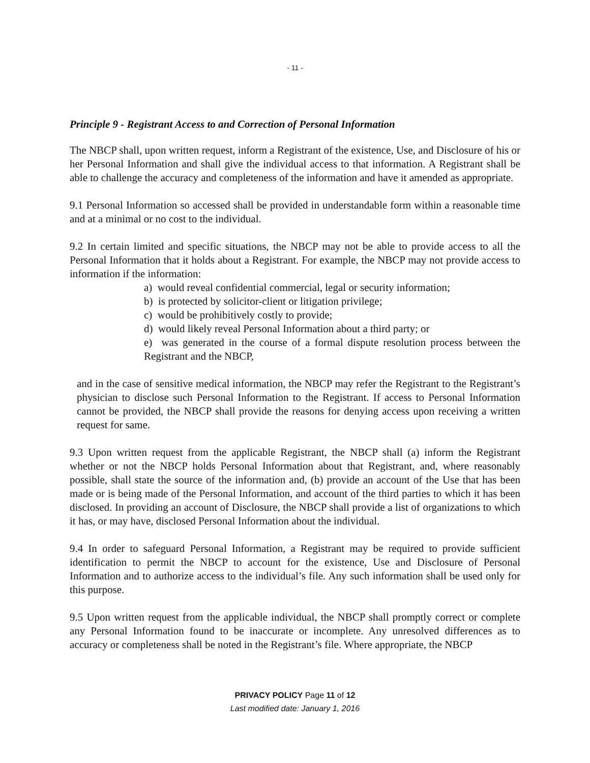- 11 -
Principle 9 - Registrant Access to and Correction of Personal Information
The NBCP shall, upon written request, inform a Registrant of the existence, Use, and Disclosure of his or her Personal Information and shall give the individual access to that information. A Registrant shall be able to challenge the accuracy and completeness of the information and have it amended as appropriate.
9.1 Personal Information so accessed shall be provided in understandable form within a reasonable time and at a minimal or no cost to the individual.
9.2 In certain limited and specific situations, the NBCP may not be able to provide access to all the Personal Information that it holds about a Registrant. For example, the NBCP may not provide access to information if the information:
a) would reveal confidential commercial, legal or security information;
b) is protected by solicitor-client or litigation privilege;
c) would be prohibitively costly to provide;
d) would likely reveal Personal Information about a third party; or
e) was generated in the course of a formal dispute resolution process between the Registrant and the NBCP,
and in the case of sensitive medical information, the NBCP may refer the Registrant to the Registrant’s physician to disclose such Personal Information to the Registrant. If access to Personal Information cannot be provided, the NBCP shall provide the reasons for denying access upon receiving a written request for same.
9.3 Upon written request from the applicable Registrant, the NBCP shall (a) inform the Registrant whether or not the NBCP holds Personal Information about that Registrant, and, where reasonably possible, shall state the source of the information and, (b) provide an account of the Use that has been made or is being made of the Personal Information, and account of the third parties to which it has been disclosed. In providing an account of Disclosure, the NBCP shall provide a list of organizations to which it has, or may have, disclosed Personal Information about the individual.
9.4 In order to safeguard Personal Information, a Registrant may be required to provide sufficient identification to permit the NBCP to account for the existence, Use and Disclosure of Personal Information and to authorize access to the individual’s file. Any such information shall be used only for this purpose.
9.5 Upon written request from the applicable individual, the NBCP shall promptly correct or complete any Personal Information found to be inaccurate or incomplete. Any unresolved differences as to accuracy or completeness shall be noted in the Registrant’s file. Where appropriate, the NBCP
PRIVACY POLICY Page 11 of 12
Last modified date: January 1, 2016